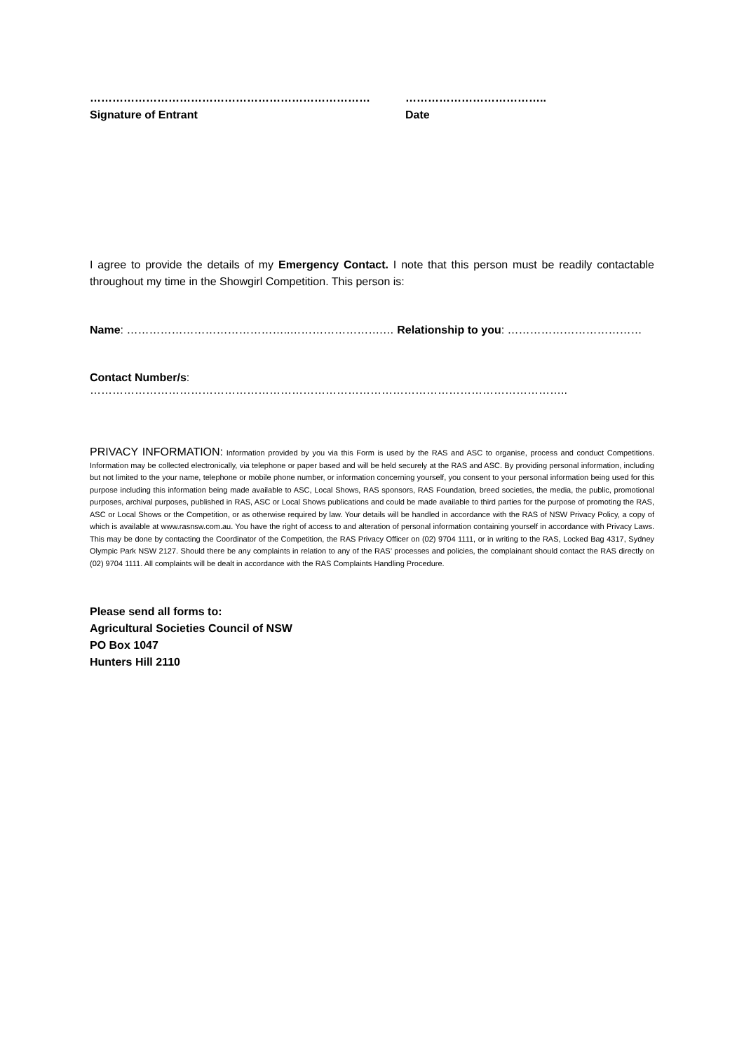…………………………………………………………………
Signature of Entrant
………………………………..
Date
I agree to provide the details of my Emergency Contact. I note that this person must be readily contactable throughout my time in the Showgirl Competition. This person is:
Name: ……………………………………..…………………….… Relationship to you: ………………………………
Contact Number/s: ………………………………………………………………………………………………………………..
PRIVACY INFORMATION: Information provided by you via this Form is used by the RAS and ASC to organise, process and conduct Competitions. Information may be collected electronically, via telephone or paper based and will be held securely at the RAS and ASC. By providing personal information, including but not limited to the your name, telephone or mobile phone number, or information concerning yourself, you consent to your personal information being used for this purpose including this information being made available to ASC, Local Shows, RAS sponsors, RAS Foundation, breed societies, the media, the public, promotional purposes, archival purposes, published in RAS, ASC or Local Shows publications and could be made available to third parties for the purpose of promoting the RAS, ASC or Local Shows or the Competition, or as otherwise required by law. Your details will be handled in accordance with the RAS of NSW Privacy Policy, a copy of which is available at www.rasnsw.com.au. You have the right of access to and alteration of personal information containing yourself in accordance with Privacy Laws. This may be done by contacting the Coordinator of the Competition, the RAS Privacy Officer on (02) 9704 1111, or in writing to the RAS, Locked Bag 4317, Sydney Olympic Park NSW 2127. Should there be any complaints in relation to any of the RAS’ processes and policies, the complainant should contact the RAS directly on (02) 9704 1111. All complaints will be dealt in accordance with the RAS Complaints Handling Procedure.
Please send all forms to:
Agricultural Societies Council of NSW
PO Box 1047
Hunters Hill 2110